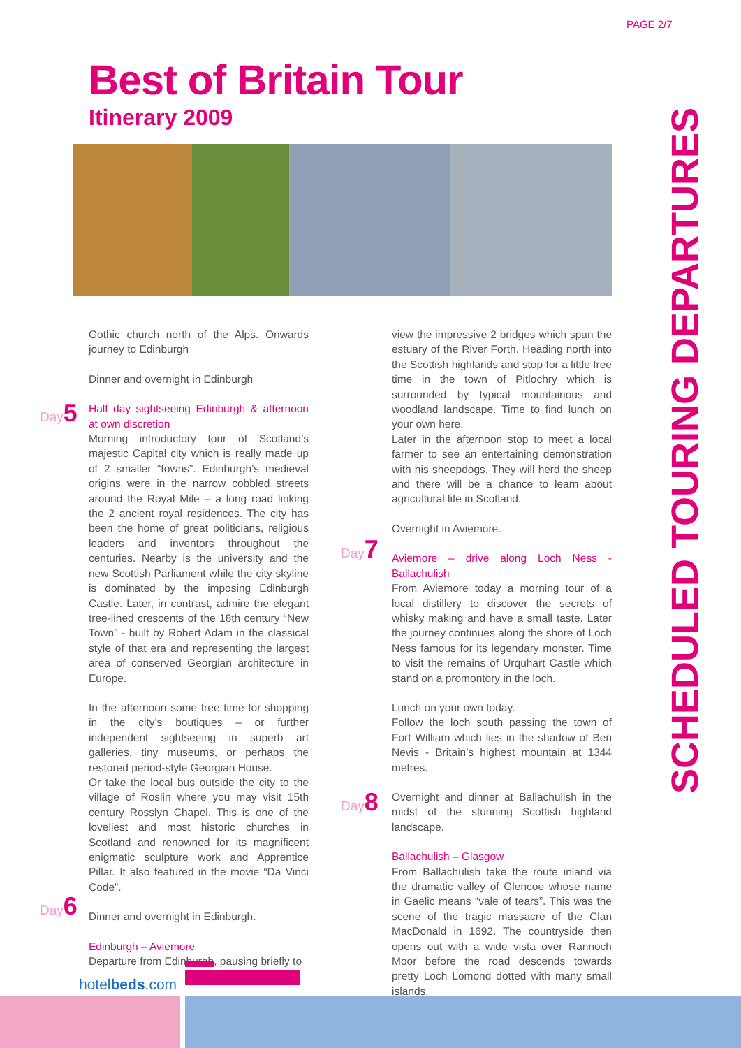PAGE 2/7
Best of Britain Tour
Itinerary 2009
SCHEDULED TOURING DEPARTURES
Day5
Day6
Day7
Day8
Gothic church north of the Alps. Onwards journey to Edinburgh
Dinner and overnight in Edinburgh
Half day sightseeing Edinburgh & afternoon at own discretion
Morning introductory tour of Scotland’s majestic Capital city which is really made up of 2 smaller “towns”. Edinburgh’s medieval origins were in the narrow cobbled streets around the Royal Mile – a long road linking the 2 ancient royal residences. The city has been the home of great politicians, religious leaders and inventors throughout the centuries. Nearby is the university and the new Scottish Parliament while the city skyline is dominated by the imposing Edinburgh Castle. Later, in contrast, admire the elegant tree-lined crescents of the 18th century “New Town” - built by Robert Adam in the classical style of that era and representing the largest area of conserved Georgian architecture in Europe.
In the afternoon some free time for shopping in the city’s boutiques – or further independent sightseeing in superb art galleries, tiny museums, or perhaps the restored period-style Georgian House.
Or take the local bus outside the city to the village of Roslin where you may visit 15th century Rosslyn Chapel. This is one of the loveliest and most historic churches in Scotland and renowned for its magnificent enigmatic sculpture work and Apprentice Pillar. It also featured in the movie “Da Vinci Code”.
Dinner and overnight in Edinburgh.
Edinburgh – Aviemore
Departure from Edinburgh, pausing briefly to
view the impressive 2 bridges which span the estuary of the River Forth. Heading north into the Scottish highlands and stop for a little free time in the town of Pitlochry which is surrounded by typical mountainous and woodland landscape. Time to find lunch on your own here.
Later in the afternoon stop to meet a local farmer to see an entertaining demonstration with his sheepdogs. They will herd the sheep and there will be a chance to learn about agricultural life in Scotland.
Overnight in Aviemore.
Aviemore – drive along Loch Ness - Ballachulish
From Aviemore today a morning tour of a local distillery to discover the secrets of whisky making and have a small taste. Later the journey continues along the shore of Loch Ness famous for its legendary monster. Time to visit the remains of Urquhart Castle which stand on a promontory in the loch.
Lunch on your own today.
Follow the loch south passing the town of Fort William which lies in the shadow of Ben Nevis - Britain’s highest mountain at 1344 metres.
Overnight and dinner at Ballachulish in the midst of the stunning Scottish highland landscape.
Ballachulish – Glasgow
From Ballachulish take the route inland via the dramatic valley of Glencoe whose name in Gaelic means “vale of tears”. This was the scene of the tragic massacre of the Clan MacDonald in 1692. The countryside then opens out with a wide vista over Rannoch Moor before the road descends towards pretty Loch Lomond dotted with many small islands.
hotelbeds.com